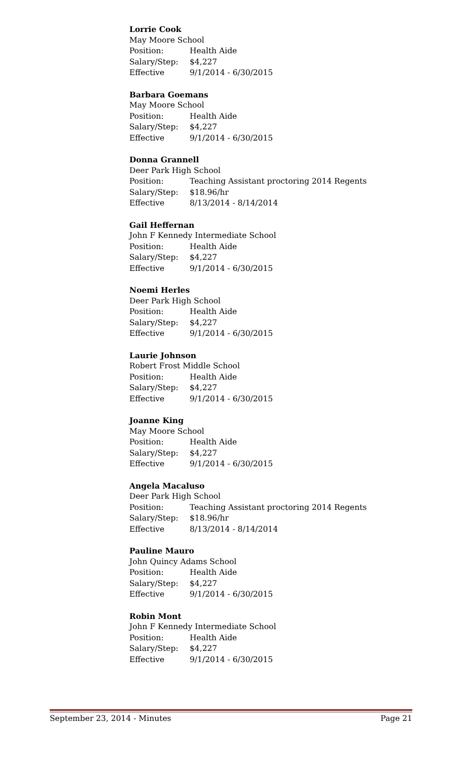Lorrie Cook
May Moore School
Position: Health Aide
Salary/Step: $4,227
Effective 9/1/2014 - 6/30/2015
Barbara Goemans
May Moore School
Position: Health Aide
Salary/Step: $4,227
Effective 9/1/2014 - 6/30/2015
Donna Grannell
Deer Park High School
Position: Teaching Assistant proctoring 2014 Regents
Salary/Step: $18.96/hr
Effective 8/13/2014 - 8/14/2014
Gail Heffernan
John F Kennedy Intermediate School
Position: Health Aide
Salary/Step: $4,227
Effective 9/1/2014 - 6/30/2015
Noemi Herles
Deer Park High School
Position: Health Aide
Salary/Step: $4,227
Effective 9/1/2014 - 6/30/2015
Laurie Johnson
Robert Frost Middle School
Position: Health Aide
Salary/Step: $4,227
Effective 9/1/2014 - 6/30/2015
Joanne King
May Moore School
Position: Health Aide
Salary/Step: $4,227
Effective 9/1/2014 - 6/30/2015
Angela Macaluso
Deer Park High School
Position: Teaching Assistant proctoring 2014 Regents
Salary/Step: $18.96/hr
Effective 8/13/2014 - 8/14/2014
Pauline Mauro
John Quincy Adams School
Position: Health Aide
Salary/Step: $4,227
Effective 9/1/2014 - 6/30/2015
Robin Mont
John F Kennedy Intermediate School
Position: Health Aide
Salary/Step: $4,227
Effective 9/1/2014 - 6/30/2015
September 23, 2014 - Minutes Page 21